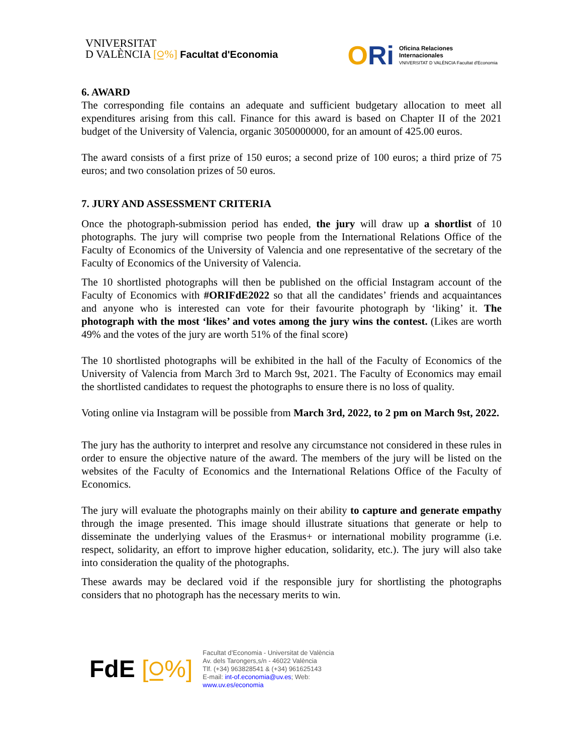VNIVERSITAT
D VALÈNCIA [⍜%] Facultat d'Economia
ORi
Oficina Relaciones
Internacionales
VNIVERSITAT D VALÈNCIA Facultat d'Economia
6. AWARD
The corresponding file contains an adequate and sufficient budgetary allocation to meet all expenditures arising from this call. Finance for this award is based on Chapter II of the 2021 budget of the University of Valencia, organic 3050000000, for an amount of 425.00 euros.
The award consists of a first prize of 150 euros; a second prize of 100 euros; a third prize of 75 euros; and two consolation prizes of 50 euros.
7. JURY AND ASSESSMENT CRITERIA
Once the photograph-submission period has ended, the jury will draw up a shortlist of 10 photographs. The jury will comprise two people from the International Relations Office of the Faculty of Economics of the University of Valencia and one representative of the secretary of the Faculty of Economics of the University of Valencia.
The 10 shortlisted photographs will then be published on the official Instagram account of the Faculty of Economics with #ORIFdE2022 so that all the candidates’ friends and acquaintances and anyone who is interested can vote for their favourite photograph by ‘liking’ it. The photograph with the most ‘likes’ and votes among the jury wins the contest. (Likes are worth 49% and the votes of the jury are worth 51% of the final score)
The 10 shortlisted photographs will be exhibited in the hall of the Faculty of Economics of the University of Valencia from March 3rd to March 9st, 2021. The Faculty of Economics may email the shortlisted candidates to request the photographs to ensure there is no loss of quality.
Voting online via Instagram will be possible from March 3rd, 2022, to 2 pm on March 9st, 2022.
The jury has the authority to interpret and resolve any circumstance not considered in these rules in order to ensure the objective nature of the award. The members of the jury will be listed on the websites of the Faculty of Economics and the International Relations Office of the Faculty of Economics.
The jury will evaluate the photographs mainly on their ability to capture and generate empathy through the image presented. This image should illustrate situations that generate or help to disseminate the underlying values of the Erasmus+ or international mobility programme (i.e. respect, solidarity, an effort to improve higher education, solidarity, etc.). The jury will also take into consideration the quality of the photographs.
These awards may be declared void if the responsible jury for shortlisting the photographs considers that no photograph has the necessary merits to win.
FdE [⍜%]
Facultat d’Economia - Universitat de València
Av. dels Tarongers,s/n - 46022 València
Tlf. (+34) 963828541 & (+34) 961625143
E-mail: int-of.economia@uv.es; Web:
www.uv.es/economia